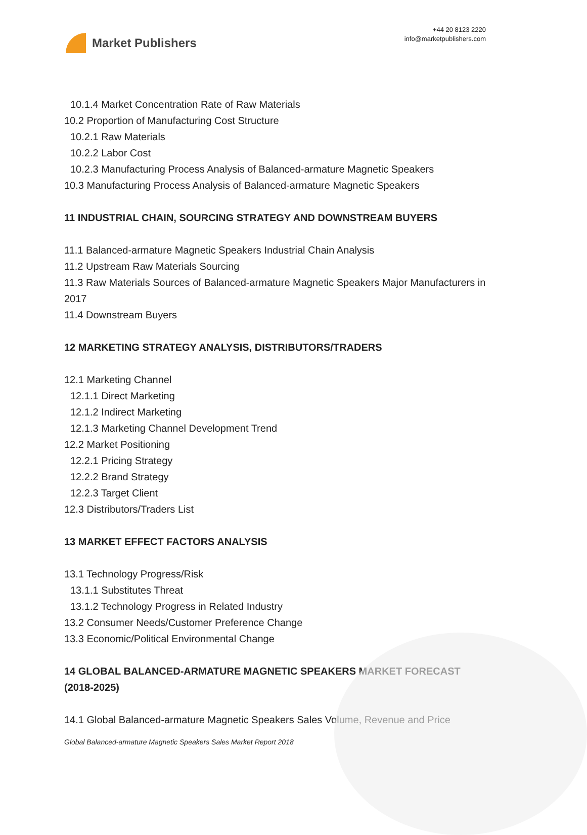Market Publishers
+44 20 8123 2220
info@marketpublishers.com
10.1.4 Market Concentration Rate of Raw Materials
10.2 Proportion of Manufacturing Cost Structure
10.2.1 Raw Materials
10.2.2 Labor Cost
10.2.3 Manufacturing Process Analysis of Balanced-armature Magnetic Speakers
10.3 Manufacturing Process Analysis of Balanced-armature Magnetic Speakers
11 INDUSTRIAL CHAIN, SOURCING STRATEGY AND DOWNSTREAM BUYERS
11.1 Balanced-armature Magnetic Speakers Industrial Chain Analysis
11.2 Upstream Raw Materials Sourcing
11.3 Raw Materials Sources of Balanced-armature Magnetic Speakers Major Manufacturers in 2017
11.4 Downstream Buyers
12 MARKETING STRATEGY ANALYSIS, DISTRIBUTORS/TRADERS
12.1 Marketing Channel
12.1.1 Direct Marketing
12.1.2 Indirect Marketing
12.1.3 Marketing Channel Development Trend
12.2 Market Positioning
12.2.1 Pricing Strategy
12.2.2 Brand Strategy
12.2.3 Target Client
12.3 Distributors/Traders List
13 MARKET EFFECT FACTORS ANALYSIS
13.1 Technology Progress/Risk
13.1.1 Substitutes Threat
13.1.2 Technology Progress in Related Industry
13.2 Consumer Needs/Customer Preference Change
13.3 Economic/Political Environmental Change
14 GLOBAL BALANCED-ARMATURE MAGNETIC SPEAKERS MARKET FORECAST (2018-2025)
14.1 Global Balanced-armature Magnetic Speakers Sales Volume, Revenue and Price
Global Balanced-armature Magnetic Speakers Sales Market Report 2018